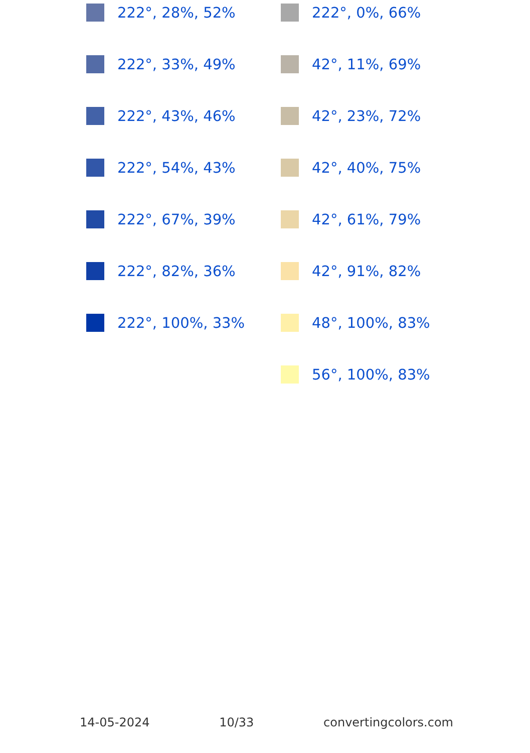222°, 28%, 52%
222°, 33%, 49%
222°, 43%, 46%
222°, 54%, 43%
222°, 67%, 39%
222°, 82%, 36%
222°, 100%, 33%
222°, 0%, 66%
42°, 11%, 69%
42°, 23%, 72%
42°, 40%, 75%
42°, 61%, 79%
42°, 91%, 82%
48°, 100%, 83%
56°, 100%, 83%
14-05-2024 10/33 convertingcolors.com